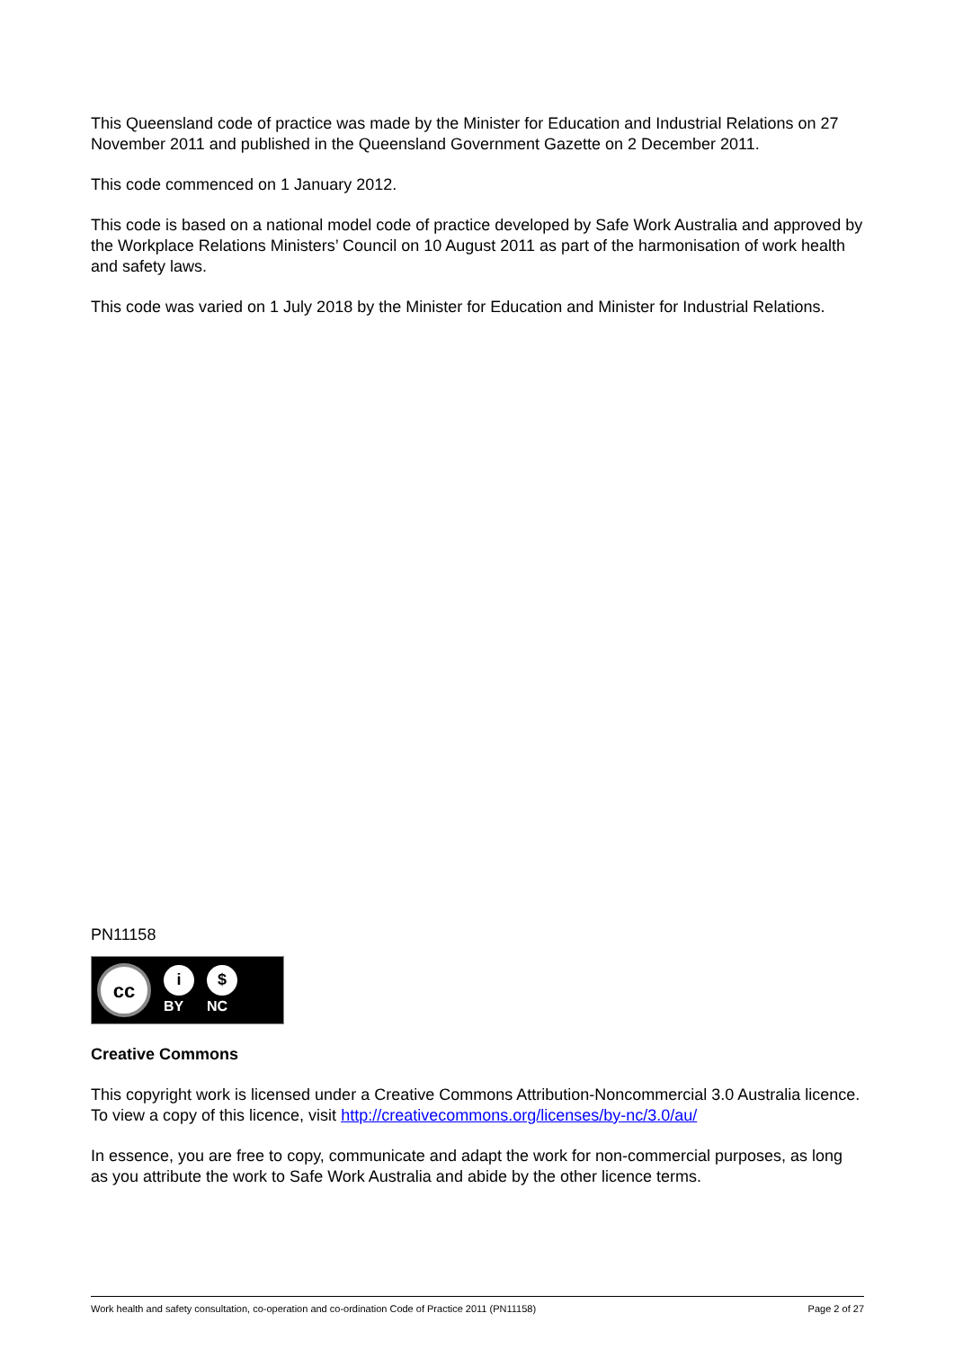This Queensland code of practice was made by the Minister for Education and Industrial Relations on 27 November 2011 and published in the Queensland Government Gazette on 2 December 2011.
This code commenced on 1 January 2012.
This code is based on a national model code of practice developed by Safe Work Australia and approved by the Workplace Relations Ministers’ Council on 10 August 2011 as part of the harmonisation of work health and safety laws.
This code was varied on 1 July 2018 by the Minister for Education and Minister for Industrial Relations.
PN11158
cc
i
BY
$
NC
Creative Commons
This copyright work is licensed under a Creative Commons Attribution-Noncommercial 3.0 Australia licence. To view a copy of this licence, visit http://creativecommons.org/licenses/by-nc/3.0/au/
In essence, you are free to copy, communicate and adapt the work for non-commercial purposes, as long as you attribute the work to Safe Work Australia and abide by the other licence terms.
Work health and safety consultation, co-operation and co-ordination Code of Practice 2011 (PN11158) Page 2 of 27